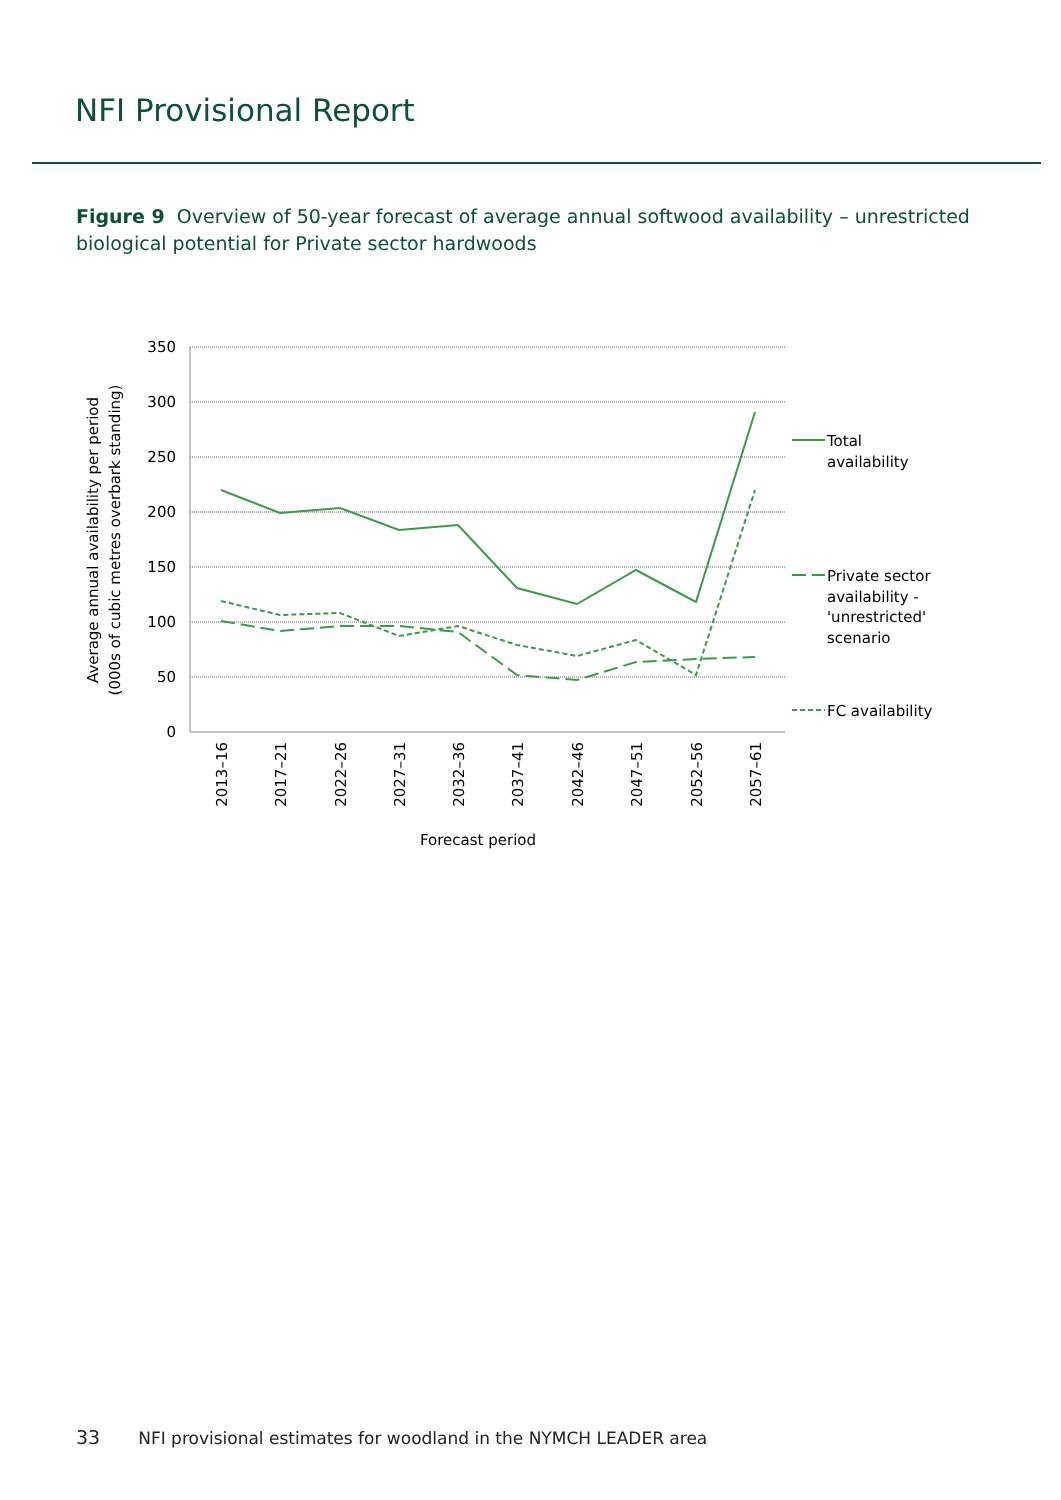NFI Provisional Report
Figure 9 Overview of 50-year forecast of average annual softwood availability – unrestricted biological potential for Private sector hardwoods
350
300
250
200
150
100
50
0
Total
availability
Private sector
availability -
'unrestricted'
scenario
FC availability
2013–16
2017–21
2022–26
2027–31
2032–36
2037–41
2042–46
2047–51
2052–56
2057–61
Forecast period
Average annual availability per period
(000s of cubic metres overbark standing)
33 NFI provisional estimates for woodland in the NYMCH LEADER area